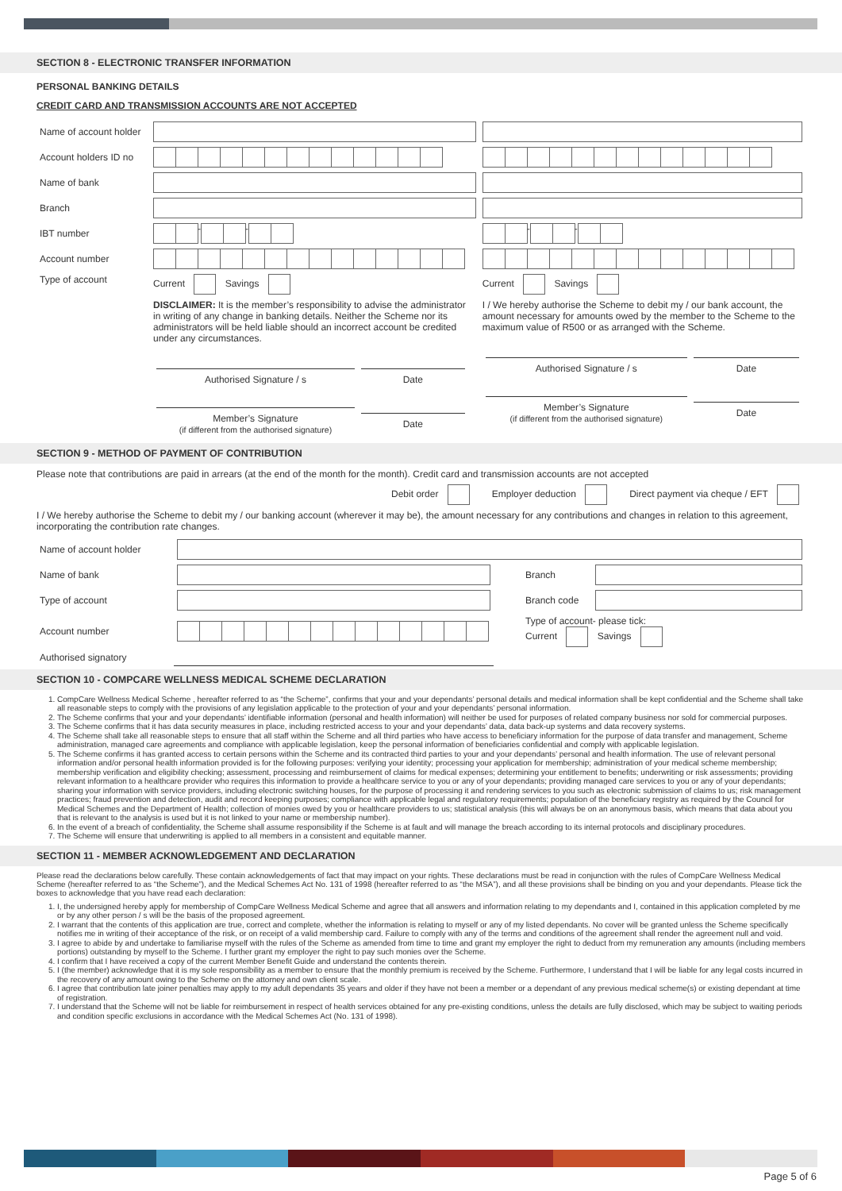SECTION 8 - ELECTRONIC TRANSFER INFORMATION
PERSONAL BANKING DETAILS
CREDIT CARD AND TRANSMISSION ACCOUNTS ARE NOT ACCEPTED
| Name of account holder | | |
| Account holders ID no | | |
| Name of bank | | |
| Branch | | |
| IBT number | - - | - - |
| Account number | | |
| Type of account | Current Savings DISCLAIMER: It is the member’s responsibility to advise the administrator in writing of any change in banking details. Neither the Scheme nor its administrators will be held liable should an incorrect account be credited under any circumstances. / Authorised Signature / s / Date / / Member’s Signature (if different from the authorised signature) / Date / | Current Savings I / We hereby authorise the Scheme to debit my / our bank account, the amount necessary for amounts owed by the member to the Scheme to the maximum value of R500 or as arranged with the Scheme. / Authorised Signature / s / Date / / Member’s Signature (if different from the authorised signature) / Date / |
SECTION 9 - METHOD OF PAYMENT OF CONTRIBUTION
Please note that contributions are paid in arrears (at the end of the month for the month). Credit card and transmission accounts are not accepted
Debit order Employer deduction Direct payment via cheque / EFT
I / We hereby authorise the Scheme to debit my / our banking account (wherever it may be), the amount necessary for any contributions and changes in relation to this agreement, incorporating the contribution rate changes.
| Name of account holder | | | |
| Name of bank | | Branch | |
| Type of account | | Branch code | |
| Account number | | Type of account- please tick: Current Savings | |
| Authorised signatory | | | |
SECTION 10 - COMPCARE WELLNESS MEDICAL SCHEME DECLARATION
1. CompCare Wellness Medical Scheme , hereafter referred to as “the Scheme”, confirms that your and your dependants’ personal details and medical information shall be kept confidential and the Scheme shall take all reasonable steps to comply with the provisions of any legislation applicable to the protection of your and your dependants’ personal information.
2. The Scheme confirms that your and your dependants’ identifiable information (personal and health information) will neither be used for purposes of related company business nor sold for commercial purposes.
3. The Scheme confirms that it has data security measures in place, including restricted access to your and your dependants’ data, data back-up systems and data recovery systems.
4. The Scheme shall take all reasonable steps to ensure that all staff within the Scheme and all third parties who have access to beneficiary information for the purpose of data transfer and management, Scheme administration, managed care agreements and compliance with applicable legislation, keep the personal information of beneficiaries confidential and comply with applicable legislation.
5. The Scheme confirms it has granted access to certain persons within the Scheme and its contracted third parties to your and your dependants’ personal and health information. The use of relevant personal information and/or personal health information provided is for the following purposes: verifying your identity; processing your application for membership; administration of your medical scheme membership; membership verification and eligibility checking; assessment, processing and reimbursement of claims for medical expenses; determining your entitlement to benefits; underwriting or risk assessments; providing relevant information to a healthcare provider who requires this information to provide a healthcare service to you or any of your dependants; providing managed care services to you or any of your dependants; sharing your information with service providers, including electronic switching houses, for the purpose of processing it and rendering services to you such as electronic submission of claims to us; risk management practices; fraud prevention and detection, audit and record keeping purposes; compliance with applicable legal and regulatory requirements; population of the beneficiary registry as required by the Council for Medical Schemes and the Department of Health; collection of monies owed by you or healthcare providers to us; statistical analysis (this will always be on an anonymous basis, which means that data about you that is relevant to the analysis is used but it is not linked to your name or membership number).
6. In the event of a breach of confidentiality, the Scheme shall assume responsibility if the Scheme is at fault and will manage the breach according to its internal protocols and disciplinary procedures.
7. The Scheme will ensure that underwriting is applied to all members in a consistent and equitable manner.
SECTION 11 - MEMBER ACKNOWLEDGEMENT AND DECLARATION
Please read the declarations below carefully. These contain acknowledgements of fact that may impact on your rights. These declarations must be read in conjunction with the rules of CompCare Wellness Medical Scheme (hereafter referred to as “the Scheme”), and the Medical Schemes Act No. 131 of 1998 (hereafter referred to as “the MSA”), and all these provisions shall be binding on you and your dependants. Please tick the boxes to acknowledge that you have read each declaration:
1. I, the undersigned hereby apply for membership of CompCare Wellness Medical Scheme and agree that all answers and information relating to my dependants and I, contained in this application completed by me or by any other person / s will be the basis of the proposed agreement.
2. I warrant that the contents of this application are true, correct and complete, whether the information is relating to myself or any of my listed dependants. No cover will be granted unless the Scheme specifically notifies me in writing of their acceptance of the risk, or on receipt of a valid membership card. Failure to comply with any of the terms and conditions of the agreement shall render the agreement null and void.
3. I agree to abide by and undertake to familiarise myself with the rules of the Scheme as amended from time to time and grant my employer the right to deduct from my remuneration any amounts (including members portions) outstanding by myself to the Scheme. I further grant my employer the right to pay such monies over the Scheme.
4. I confirm that I have received a copy of the current Member Benefit Guide and understand the contents therein.
5. I (the member) acknowledge that it is my sole responsibility as a member to ensure that the monthly premium is received by the Scheme. Furthermore, I understand that I will be liable for any legal costs incurred in the recovery of any amount owing to the Scheme on the attorney and own client scale.
6. I agree that contribution late joiner penalties may apply to my adult dependants 35 years and older if they have not been a member or a dependant of any previous medical scheme(s) or existing dependant at time of registration.
7. I understand that the Scheme will not be liable for reimbursement in respect of health services obtained for any pre-existing conditions, unless the details are fully disclosed, which may be subject to waiting periods and condition specific exclusions in accordance with the Medical Schemes Act (No. 131 of 1998).
Page 5 of 6